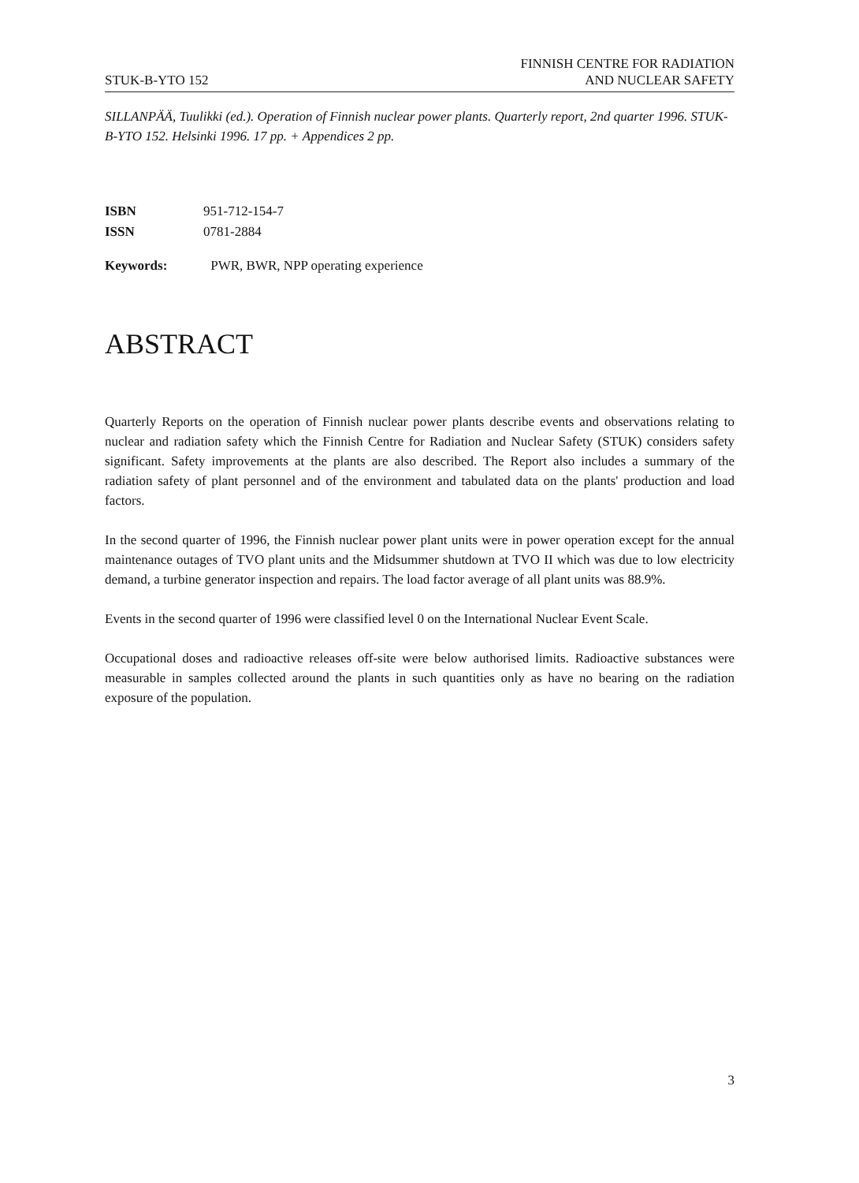STUK-B-YTO 152 FINNISH CENTRE FOR RADIATION
AND NUCLEAR SAFETY
SILLANPÄÄ, Tuulikki (ed.). Operation of Finnish nuclear power plants. Quarterly report, 2nd quarter 1996. STUK-B-YTO 152. Helsinki 1996. 17 pp. + Appendices 2 pp.
ISBN 951-712-154-7
ISSN 0781-2884
Keywords: PWR, BWR, NPP operating experience
ABSTRACT
Quarterly Reports on the operation of Finnish nuclear power plants describe events and observations relating to nuclear and radiation safety which the Finnish Centre for Radiation and Nuclear Safety (STUK) considers safety significant. Safety improvements at the plants are also described. The Report also includes a summary of the radiation safety of plant personnel and of the environment and tabulated data on the plants' production and load factors.
In the second quarter of 1996, the Finnish nuclear power plant units were in power operation except for the annual maintenance outages of TVO plant units and the Midsummer shutdown at TVO II which was due to low electricity demand, a turbine generator inspection and repairs. The load factor average of all plant units was 88.9%.
Events in the second quarter of 1996 were classified level 0 on the International Nuclear Event Scale.
Occupational doses and radioactive releases off-site were below authorised limits. Radioactive substances were measurable in samples collected around the plants in such quantities only as have no bearing on the radiation exposure of the population.
3